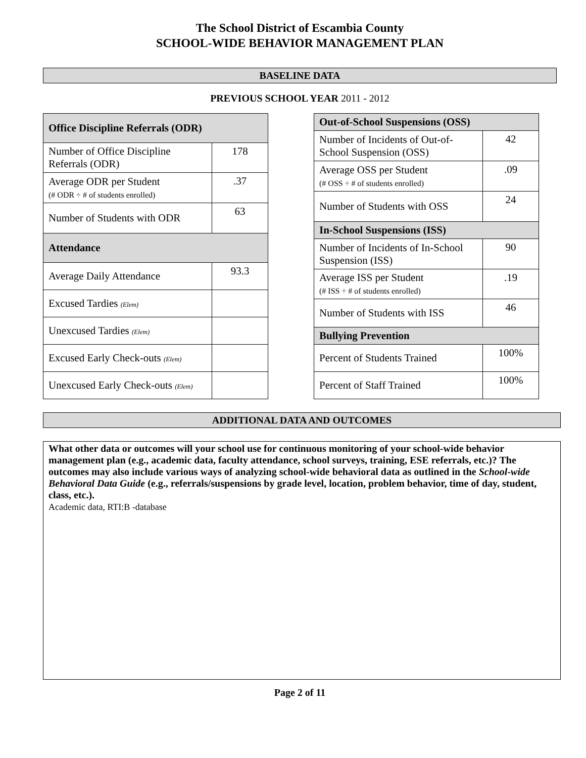The School District of Escambia County
SCHOOL-WIDE BEHAVIOR MANAGEMENT PLAN
BASELINE DATA
PREVIOUS SCHOOL YEAR 2011 - 2012
| Office Discipline Referrals (ODR) | |
| --- | --- |
| Number of Office Discipline Referrals (ODR) | 178 |
| Average ODR per Student (# ODR ÷ # of students enrolled) | .37 |
| Number of Students with ODR | 63 |
| Attendance | |
| Average Daily Attendance | 93.3 |
| Excused Tardies (Elem) | |
| Unexcused Tardies (Elem) | |
| Excused Early Check-outs (Elem) | |
| Unexcused Early Check-outs (Elem) | |
| Out-of-School Suspensions (OSS) | |
| --- | --- |
| Number of Incidents of Out-of-School Suspension (OSS) | 42 |
| Average OSS per Student (# OSS ÷ # of students enrolled) | .09 |
| Number of Students with OSS | 24 |
| In-School Suspensions (ISS) | |
| Number of Incidents of In-School Suspension (ISS) | 90 |
| Average ISS per Student (# ISS ÷ # of students enrolled) | .19 |
| Number of Students with ISS | 46 |
| Bullying Prevention | |
| Percent of Students Trained | 100% |
| Percent of Staff Trained | 100% |
ADDITIONAL DATA AND OUTCOMES
What other data or outcomes will your school use for continuous monitoring of your school-wide behavior management plan (e.g., academic data, faculty attendance, school surveys, training, ESE referrals, etc.)? The outcomes may also include various ways of analyzing school-wide behavioral data as outlined in the School-wide Behavioral Data Guide (e.g., referrals/suspensions by grade level, location, problem behavior, time of day, student, class, etc.).
Academic data, RTI:B -database
Page 2 of 11